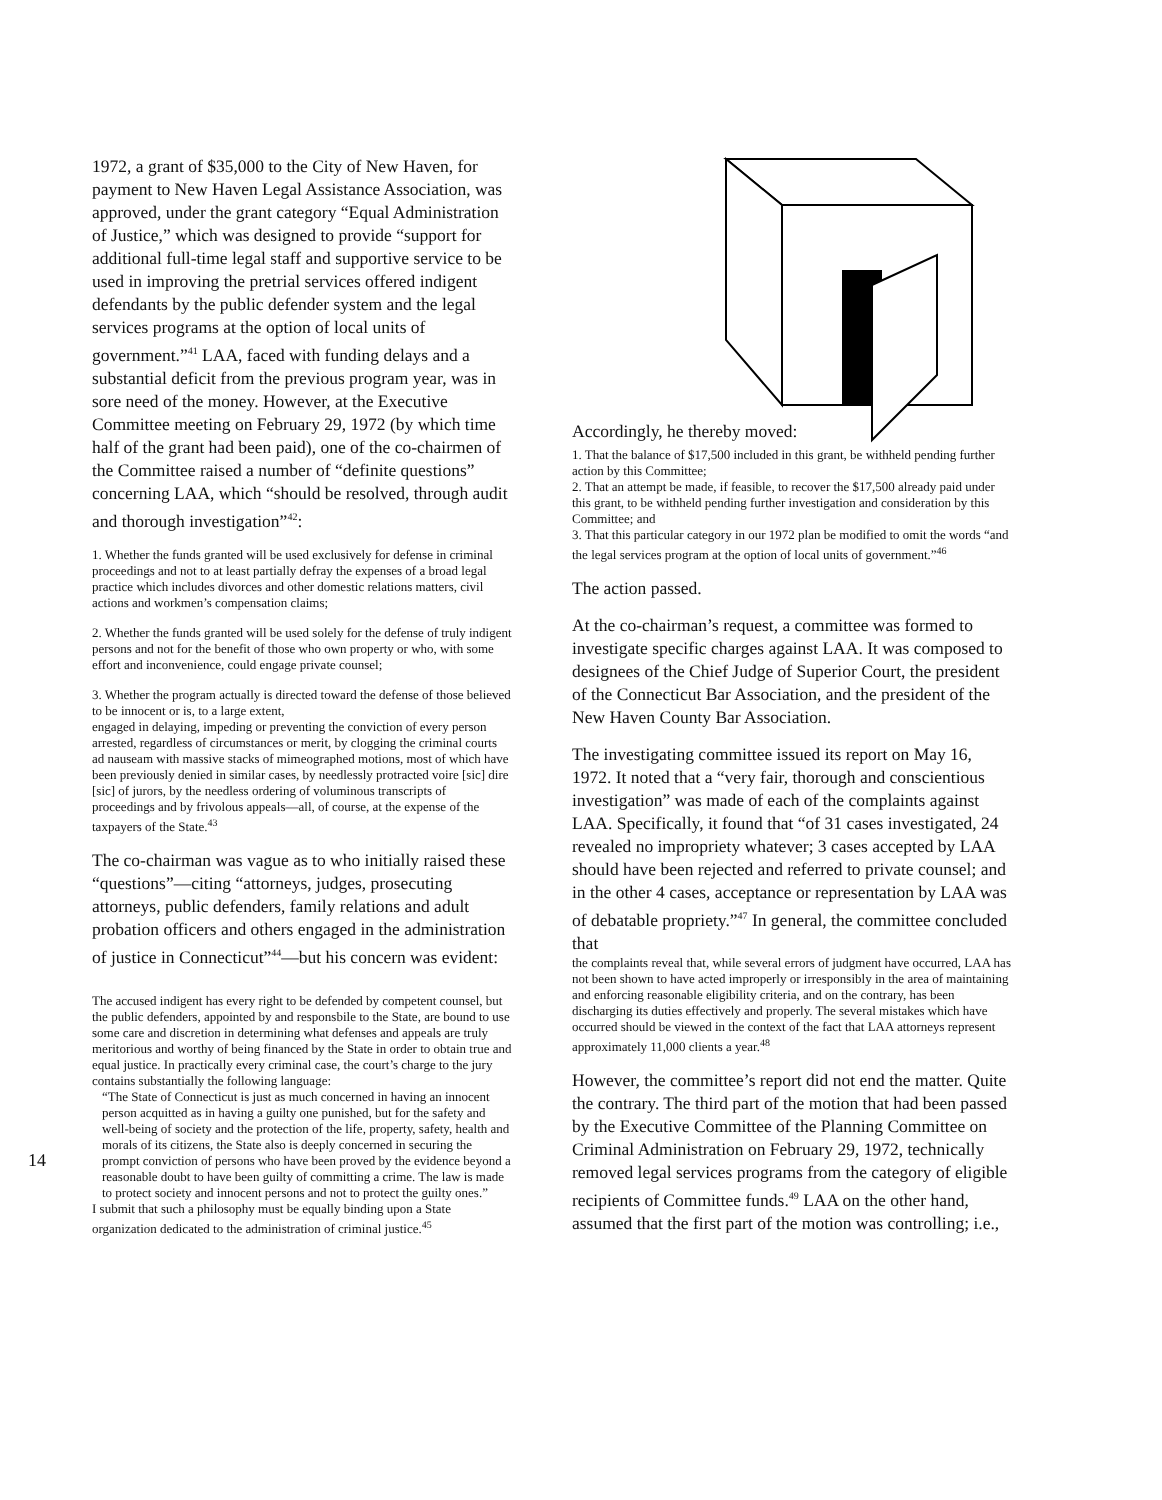14
1972, a grant of $35,000 to the City of New Haven, for payment to New Haven Legal Assistance Association, was approved, under the grant category “Equal Administration of Justice,” which was designed to provide “support for additional full-time legal staff and supportive service to be used in improving the pretrial services offered indigent defendants by the public defender system and the legal services programs at the option of local units of government.”<sup>41</sup> LAA, faced with funding delays and a substantial deficit from the previous program year, was in sore need of the money. However, at the Executive Committee meeting on February 29, 1972 (by which time half of the grant had been paid), one of the co-chairmen of the Committee raised a number of “definite questions” concerning LAA, which “should be resolved, through audit and thorough investigation”<sup>42</sup>:
1. Whether the funds granted will be used exclusively for defense in criminal proceedings and not to at least partially defray the expenses of a broad legal practice which includes divorces and other domestic relations matters, civil actions and workmen’s compensation claims;
2. Whether the funds granted will be used solely for the defense of truly indigent persons and not for the benefit of those who own property or who, with some effort and inconvenience, could engage private counsel;
3. Whether the program actually is directed toward the defense of those believed to be innocent or is, to a large extent,
engaged in delaying, impeding or preventing the conviction of every person arrested, regardless of circumstances or merit, by clogging the criminal courts ad nauseam with massive stacks of mimeographed motions, most of which have been previously denied in similar cases, by needlessly protracted voire [sic] dire [sic] of jurors, by the needless ordering of voluminous transcripts of proceedings and by frivolous appeals—all, of course, at the expense of the taxpayers of the State.<sup>43</sup>
The co-chairman was vague as to who initially raised these “questions”—citing “attorneys, judges, prosecuting attorneys, public defenders, family relations and adult probation officers and others engaged in the administration of justice in Connecticut”<sup>44</sup>—but his concern was evident:
The accused indigent has every right to be defended by competent counsel, but the public defenders, appointed by and responsbile to the State, are bound to use some care and discretion in determining what defenses and appeals are truly meritorious and worthy of being financed by the State in order to obtain true and equal justice. In practically every criminal case, the court’s charge to the jury contains substantially the following language:
“The State of Connecticut is just as much concerned in having an innocent person acquitted as in having a guilty one punished, but for the safety and well-being of society and the protection of the life, property, safety, health and morals of its citizens, the State also is deeply concerned in securing the prompt conviction of persons who have been proved by the evidence beyond a reasonable doubt to have been guilty of committing a crime. The law is made to protect society and innocent persons and not to protect the guilty ones.”
I submit that such a philosophy must be equally binding upon a State organization dedicated to the administration of criminal justice.<sup>45</sup>
Accordingly, he thereby moved:
1. That the balance of $17,500 included in this grant, be withheld pending further action by this Committee;
2. That an attempt be made, if feasible, to recover the $17,500 already paid under this grant, to be withheld pending further investigation and consideration by this Committee; and
3. That this particular category in our 1972 plan be modified to omit the words “and the legal services program at the option of local units of government.”<sup>46</sup>
The action passed.
At the co-chairman’s request, a committee was formed to investigate specific charges against LAA. It was composed to designees of the Chief Judge of Superior Court, the president of the Connecticut Bar Association, and the president of the New Haven County Bar Association.
The investigating committee issued its report on May 16, 1972. It noted that a “very fair, thorough and conscientious investigation” was made of each of the complaints against LAA. Specifically, it found that “of 31 cases investigated, 24 revealed no impropriety whatever; 3 cases accepted by LAA should have been rejected and referred to private counsel; and in the other 4 cases, acceptance or representation by LAA was of debatable propriety.”<sup>47</sup> In general, the committee concluded that
the complaints reveal that, while several errors of judgment have occurred, LAA has not been shown to have acted improperly or irresponsibly in the area of maintaining and enforcing reasonable eligibility criteria, and on the contrary, has been discharging its duties effectively and properly. The several mistakes which have occurred should be viewed in the context of the fact that LAA attorneys represent approximately 11,000 clients a year.<sup>48</sup>
However, the committee’s report did not end the matter. Quite the contrary. The third part of the motion that had been passed by the Executive Committee of the Planning Committee on Criminal Administration on February 29, 1972, technically removed legal services programs from the category of eligible recipients of Committee funds.<sup>49</sup> LAA on the other hand, assumed that the first part of the motion was controlling; i.e.,